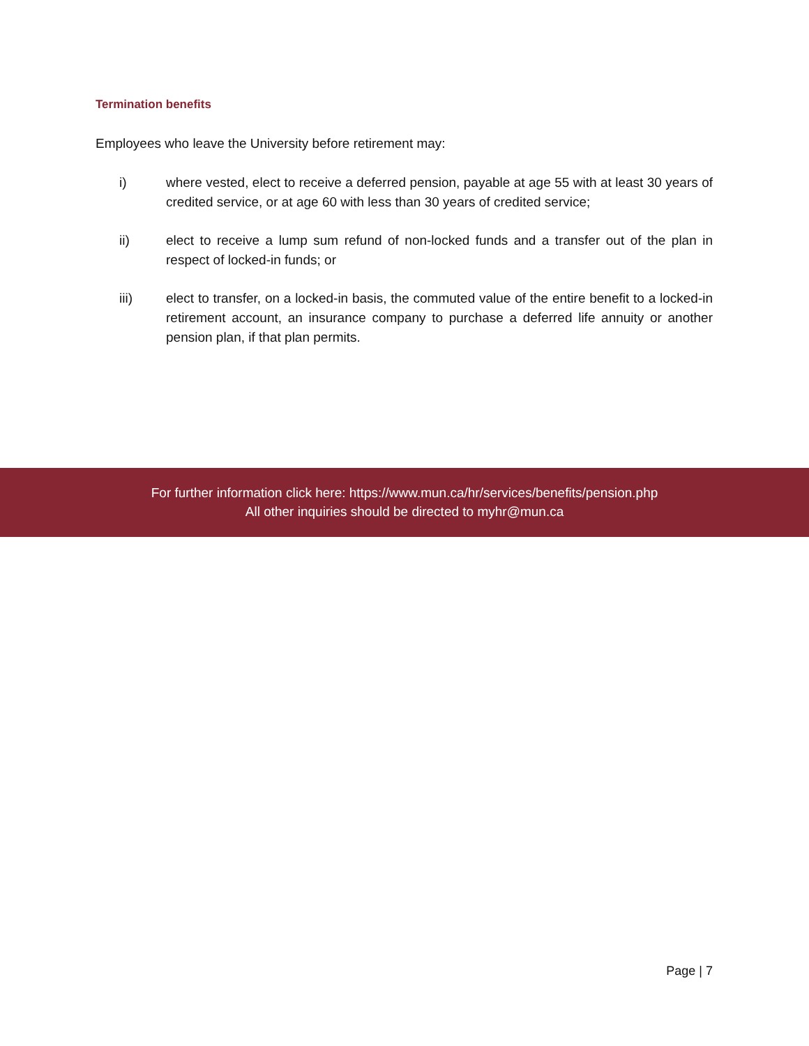Termination benefits
Employees who leave the University before retirement may:
i) where vested, elect to receive a deferred pension, payable at age 55 with at least 30 years of credited service, or at age 60 with less than 30 years of credited service;
ii) elect to receive a lump sum refund of non-locked funds and a transfer out of the plan in respect of locked-in funds; or
iii) elect to transfer, on a locked-in basis, the commuted value of the entire benefit to a locked-in retirement account, an insurance company to purchase a deferred life annuity or another pension plan, if that plan permits.
For further information click here: https://www.mun.ca/hr/services/benefits/pension.php
All other inquiries should be directed to myhr@mun.ca
Page | 7